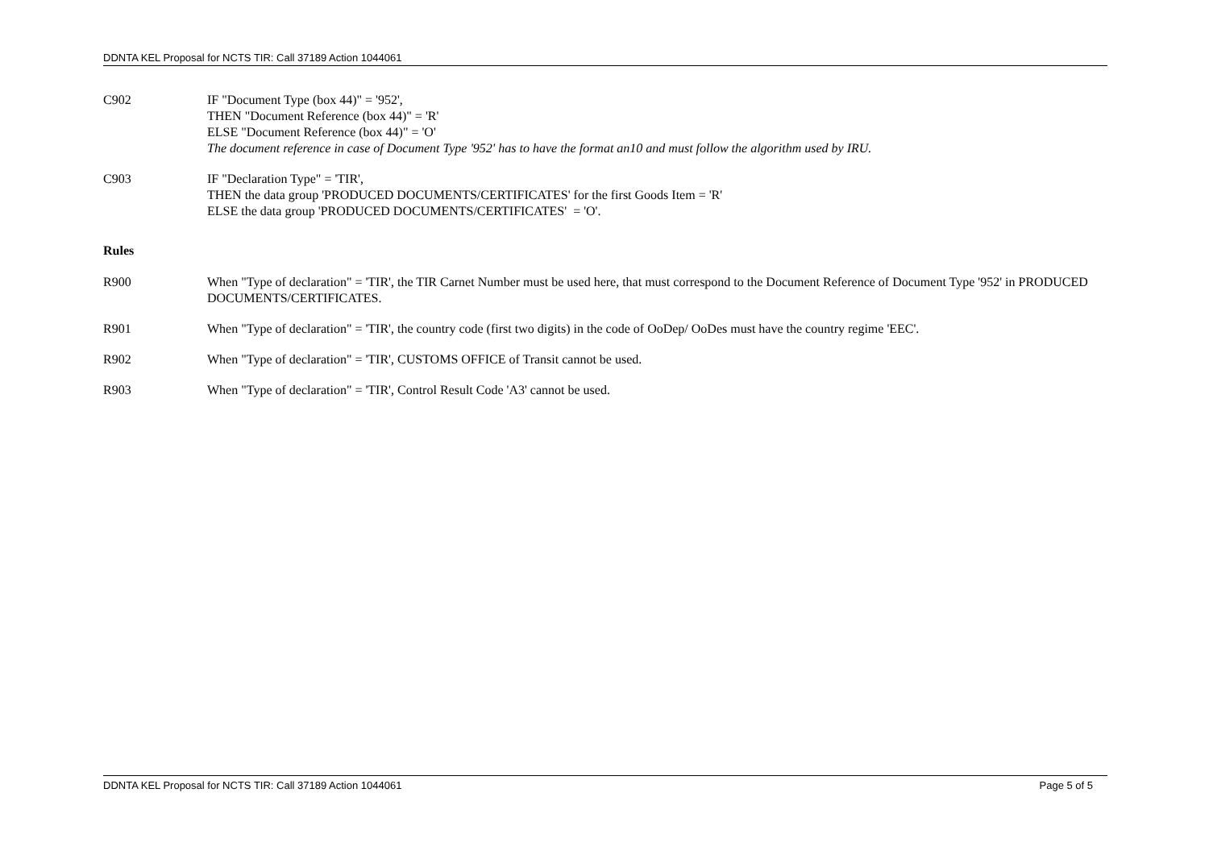DDNTA KEL Proposal for NCTS TIR: Call 37189 Action 1044061
C902 IF "Document Type (box 44)" = '952',
THEN "Document Reference (box 44)" = 'R'
ELSE "Document Reference (box 44)" = 'O'
The document reference in case of Document Type '952' has to have the format an10 and must follow the algorithm used by IRU.
C903 IF "Declaration Type" = 'TIR',
THEN the data group 'PRODUCED DOCUMENTS/CERTIFICATES' for the first Goods Item = 'R'
ELSE the data group 'PRODUCED DOCUMENTS/CERTIFICATES' = 'O'.
Rules
R900 When "Type of declaration" = 'TIR', the TIR Carnet Number must be used here, that must correspond to the Document Reference of Document Type '952' in PRODUCED DOCUMENTS/CERTIFICATES.
R901 When "Type of declaration" = 'TIR', the country code (first two digits) in the code of OoDep/ OoDes must have the country regime 'EEC'.
R902 When "Type of declaration" = 'TIR', CUSTOMS OFFICE of Transit cannot be used.
R903 When "Type of declaration" = 'TIR', Control Result Code 'A3' cannot be used.
DDNTA KEL Proposal for NCTS TIR: Call 37189 Action 1044061 Page 5 of 5